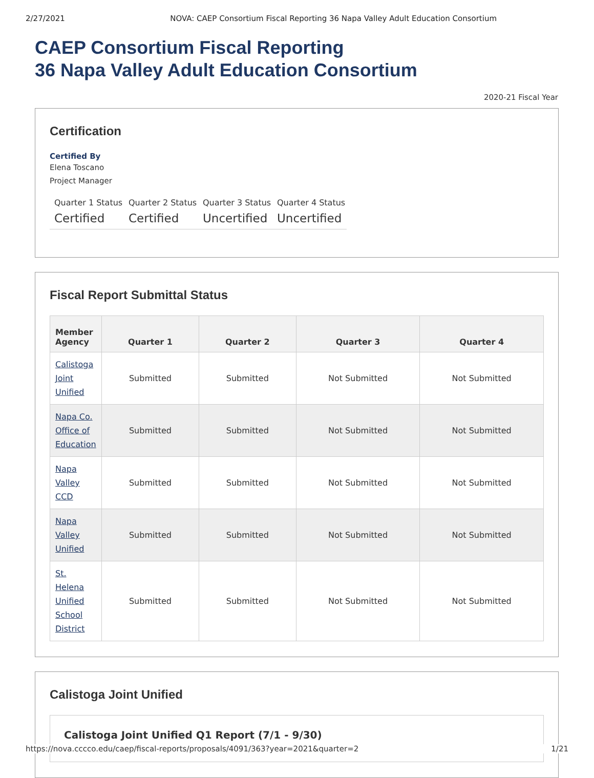2/27/2021 NOVA: CAEP Consortium Fiscal Reporting 36 Napa Valley Adult Education Consortium
CAEP Consortium Fiscal Reporting
36 Napa Valley Adult Education Consortium
2020-21 Fiscal Year
Certification
Certified By
Elena Toscano
Project Manager
Quarter 1 Status
Certified
Quarter 2 Status
Certified
Quarter 3 Status
Uncertified
Quarter 4 Status
Uncertified
Fiscal Report Submittal Status
| Member Agency | Quarter 1 | Quarter 2 | Quarter 3 | Quarter 4 |
| --- | --- | --- | --- | --- |
| Calistoga Joint Unified | Submitted | Submitted | Not Submitted | Not Submitted |
| Napa Co. Office of Education | Submitted | Submitted | Not Submitted | Not Submitted |
| Napa Valley CCD | Submitted | Submitted | Not Submitted | Not Submitted |
| Napa Valley Unified | Submitted | Submitted | Not Submitted | Not Submitted |
| St. Helena Unified School District | Submitted | Submitted | Not Submitted | Not Submitted |
Calistoga Joint Unified
Calistoga Joint Unified Q1 Report (7/1 - 9/30)
https://nova.cccco.edu/caep/fiscal-reports/proposals/4091/363?year=2021&quarter=2 1/21